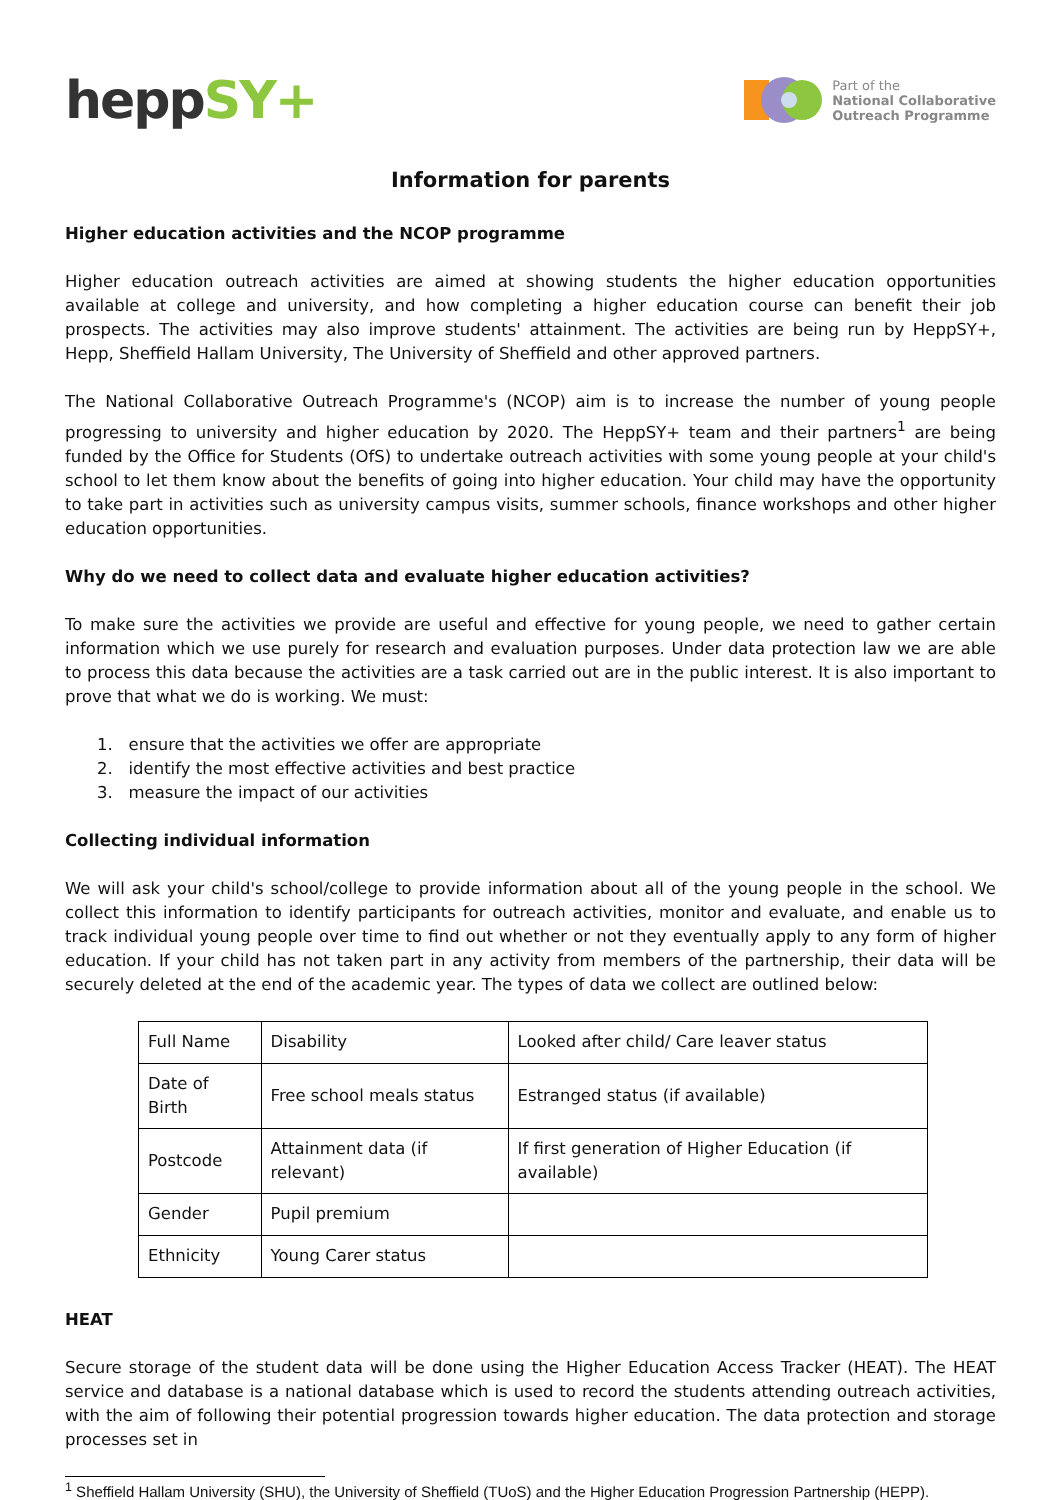heppSY+
Part of the
National Collaborative
Outreach Programme
Information for parents
Higher education activities and the NCOP programme
Higher education outreach activities are aimed at showing students the higher education opportunities available at college and university, and how completing a higher education course can benefit their job prospects. The activities may also improve students' attainment. The activities are being run by HeppSY+, Hepp, Sheffield Hallam University, The University of Sheffield and other approved partners.
The National Collaborative Outreach Programme's (NCOP) aim is to increase the number of young people progressing to university and higher education by 2020. The HeppSY+ team and their partners<sup>1</sup> are being funded by the Office for Students (OfS) to undertake outreach activities with some young people at your child's school to let them know about the benefits of going into higher education. Your child may have the opportunity to take part in activities such as university campus visits, summer schools, finance workshops and other higher education opportunities.
Why do we need to collect data and evaluate higher education activities?
To make sure the activities we provide are useful and effective for young people, we need to gather certain information which we use purely for research and evaluation purposes. Under data protection law we are able to process this data because the activities are a task carried out are in the public interest. It is also important to prove that what we do is working. We must:
1. ensure that the activities we offer are appropriate
2. identify the most effective activities and best practice
3. measure the impact of our activities
Collecting individual information
We will ask your child's school/college to provide information about all of the young people in the school. We collect this information to identify participants for outreach activities, monitor and evaluate, and enable us to track individual young people over time to find out whether or not they eventually apply to any form of higher education. If your child has not taken part in any activity from members of the partnership, their data will be securely deleted at the end of the academic year. The types of data we collect are outlined below:
| Full Name | Disability | Looked after child/ Care leaver status |
| Date of Birth | Free school meals status | Estranged status (if available) |
| Postcode | Attainment data (if relevant) | If first generation of Higher Education (if available) |
| Gender | Pupil premium | |
| Ethnicity | Young Carer status | |
HEAT
Secure storage of the student data will be done using the Higher Education Access Tracker (HEAT). The HEAT service and database is a national database which is used to record the students attending outreach activities, with the aim of following their potential progression towards higher education. The data protection and storage processes set in
<sup>1</sup> Sheffield Hallam University (SHU), the University of Sheffield (TUoS) and the Higher Education Progression Partnership (HEPP).